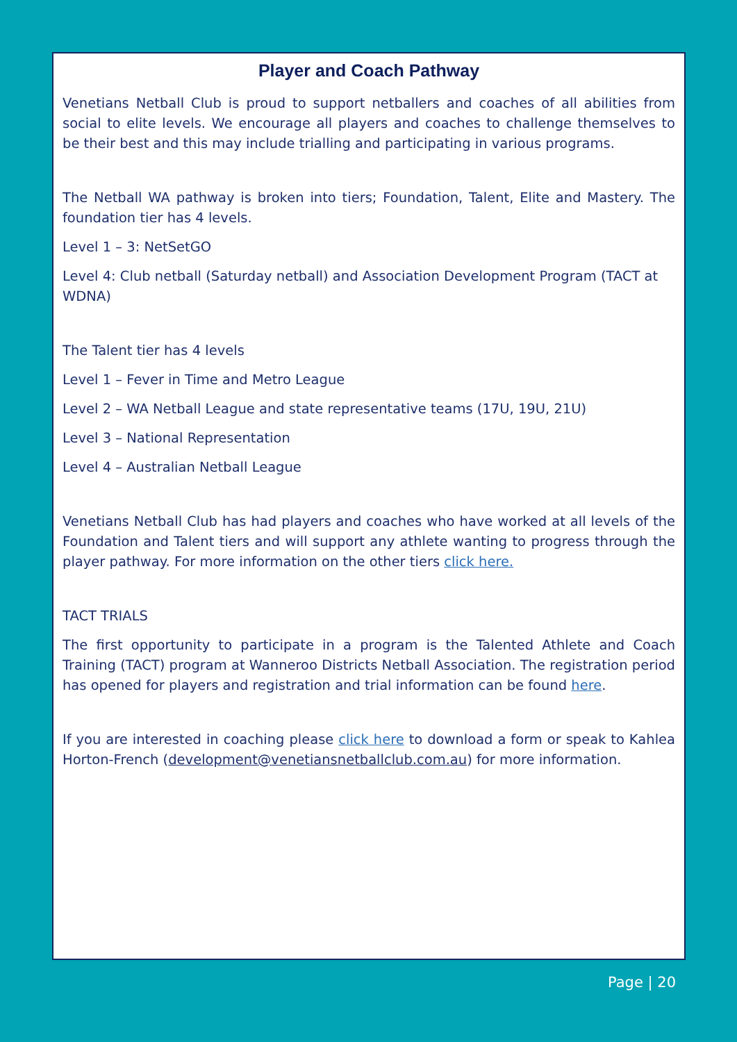Player and Coach Pathway
Venetians Netball Club is proud to support netballers and coaches of all abilities from social to elite levels. We encourage all players and coaches to challenge themselves to be their best and this may include trialling and participating in various programs.
The Netball WA pathway is broken into tiers; Foundation, Talent, Elite and Mastery. The foundation tier has 4 levels.
Level 1 – 3: NetSetGO
Level 4: Club netball (Saturday netball) and Association Development Program (TACT at WDNA)
The Talent tier has 4 levels
Level 1 – Fever in Time and Metro League
Level 2 – WA Netball League and state representative teams (17U, 19U, 21U)
Level 3 – National Representation
Level 4 – Australian Netball League
Venetians Netball Club has had players and coaches who have worked at all levels of the Foundation and Talent tiers and will support any athlete wanting to progress through the player pathway. For more information on the other tiers click here.
TACT TRIALS
The first opportunity to participate in a program is the Talented Athlete and Coach Training (TACT) program at Wanneroo Districts Netball Association. The registration period has opened for players and registration and trial information can be found here.
If you are interested in coaching please click here to download a form or speak to Kahlea Horton-French (development@venetiansnetballclub.com.au) for more information.
Page | 20